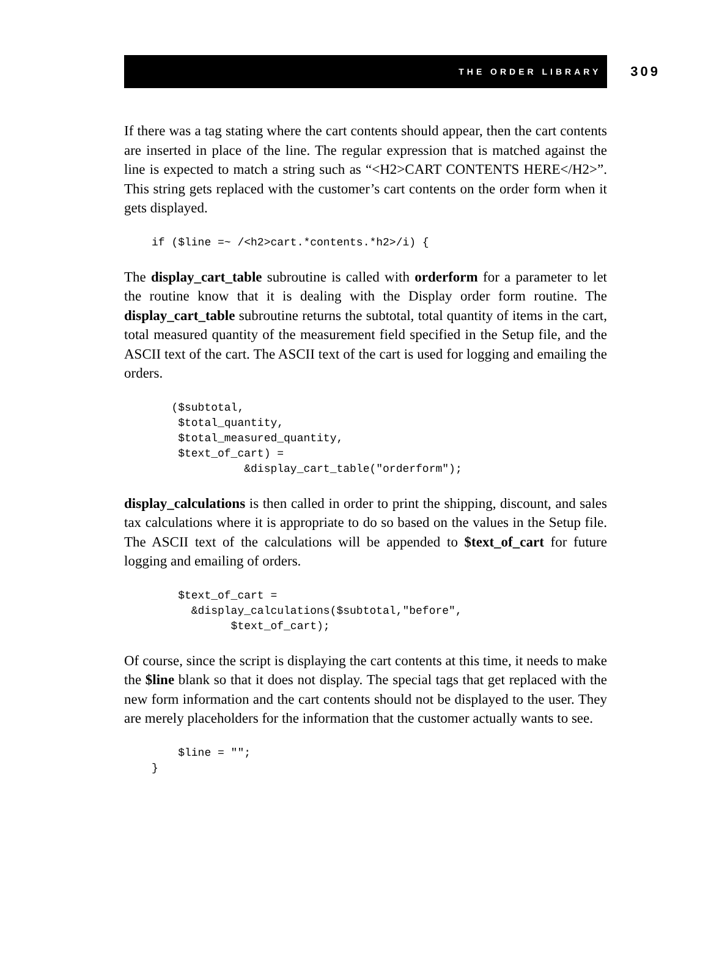THE ORDER LIBRARY 309
If there was a tag stating where the cart contents should appear, then the cart contents are inserted in place of the line. The regular expression that is matched against the line is expected to match a string such as “<H2>CART CONTENTS HERE</H2>”. This string gets replaced with the customer’s cart contents on the order form when it gets displayed.
if ($line =~ /<h2>cart.*contents.*h2>/i) {
The display_cart_table subroutine is called with orderform for a parameter to let the routine know that it is dealing with the Display order form routine. The display_cart_table subroutine returns the subtotal, total quantity of items in the cart, total measured quantity of the measurement field specified in the Setup file, and the ASCII text of the cart. The ASCII text of the cart is used for logging and emailing the orders.
   ($subtotal,
    $total_quantity,
    $total_measured_quantity,
    $text_of_cart) =
              &display_cart_table("orderform");
display_calculations is then called in order to print the shipping, discount, and sales tax calculations where it is appropriate to do so based on the values in the Setup file. The ASCII text of the calculations will be appended to $text_of_cart for future logging and emailing of orders.
    $text_of_cart =
      &display_calculations($subtotal,"before",
            $text_of_cart);
Of course, since the script is displaying the cart contents at this time, it needs to make the $line blank so that it does not display. The special tags that get replaced with the new form information and the cart contents should not be displayed to the user. They are merely placeholders for the information that the customer actually wants to see.
    $line = "";
}